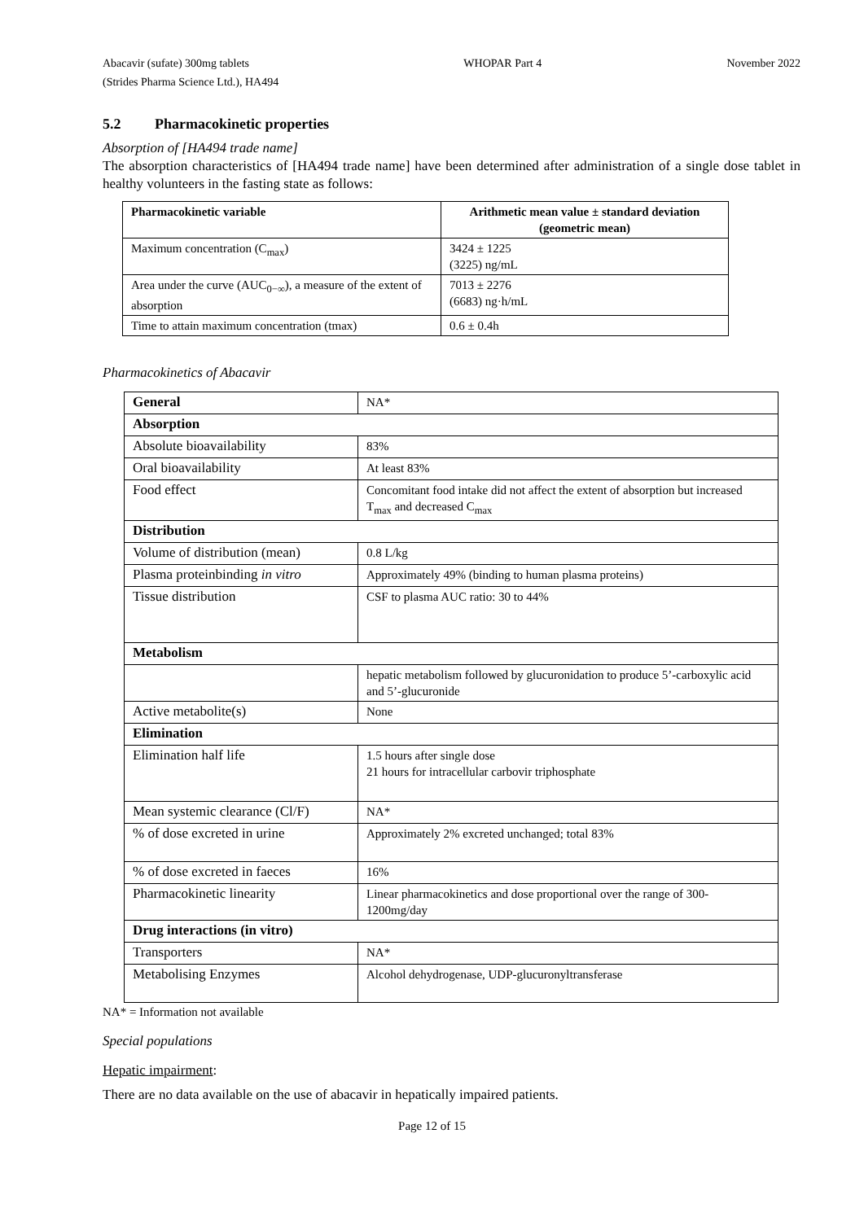Abacavir (sufate) 300mg tablets
(Strides Pharma Science Ltd.), HA494
WHOPAR Part 4 November 2022
5.2 Pharmacokinetic properties
Absorption of [HA494 trade name]
The absorption characteristics of [HA494 trade name] have been determined after administration of a single dose tablet in healthy volunteers in the fasting state as follows:
| Pharmacokinetic variable | Arithmetic mean value ± standard deviation (geometric mean) |
| --- | --- |
| Maximum concentration (C<sub>max</sub>) | 3424 ± 1225 (3225) ng/mL |
| Area under the curve (AUC<sub>0−∞</sub>), a measure of the extent of absorption | 7013 ± 2276 (6683) ng·h/mL |
| Time to attain maximum concentration (tmax) | 0.6 ± 0.4h |
Pharmacokinetics of Abacavir
| General | NA* |
| Absorption | |
| Absolute bioavailability | 83% |
| Oral bioavailability | At least 83% |
| Food effect | Concomitant food intake did not affect the extent of absorption but increased T<sub>max</sub> and decreased C<sub>max</sub> |
| Distribution | |
| Volume of distribution (mean) | 0.8 L/kg |
| Plasma proteinbinding in vitro | Approximately 49% (binding to human plasma proteins) |
| Tissue distribution | CSF to plasma AUC ratio: 30 to 44% |
| Metabolism | |
| | hepatic metabolism followed by glucuronidation to produce 5’-carboxylic acid and 5’-glucuronide |
| Active metabolite(s) | None |
| Elimination | |
| Elimination half life | 1.5 hours after single dose 21 hours for intracellular carbovir triphosphate |
| Mean systemic clearance (Cl/F) | NA* |
| % of dose excreted in urine | Approximately 2% excreted unchanged; total 83% |
| % of dose excreted in faeces | 16% |
| Pharmacokinetic linearity | Linear pharmacokinetics and dose proportional over the range of 300-1200mg/day |
| Drug interactions (in vitro) | |
| Transporters | NA* |
| Metabolising Enzymes | Alcohol dehydrogenase, UDP-glucuronyltransferase |
NA* = Information not available
Special populations
Hepatic impairment:
There are no data available on the use of abacavir in hepatically impaired patients.
Page 12 of 15